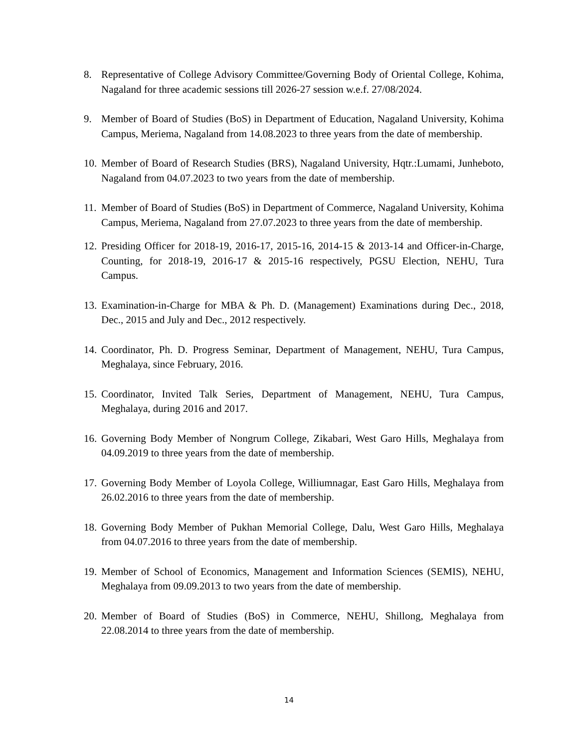8. Representative of College Advisory Committee/Governing Body of Oriental College, Kohima, Nagaland for three academic sessions till 2026-27 session w.e.f. 27/08/2024.
9. Member of Board of Studies (BoS) in Department of Education, Nagaland University, Kohima Campus, Meriema, Nagaland from 14.08.2023 to three years from the date of membership.
10. Member of Board of Research Studies (BRS), Nagaland University, Hqtr.:Lumami, Junheboto, Nagaland from 04.07.2023 to two years from the date of membership.
11. Member of Board of Studies (BoS) in Department of Commerce, Nagaland University, Kohima Campus, Meriema, Nagaland from 27.07.2023 to three years from the date of membership.
12. Presiding Officer for 2018-19, 2016-17, 2015-16, 2014-15 & 2013-14 and Officer-in-Charge, Counting, for 2018-19, 2016-17 & 2015-16 respectively, PGSU Election, NEHU, Tura Campus.
13. Examination-in-Charge for MBA & Ph. D. (Management) Examinations during Dec., 2018, Dec., 2015 and July and Dec., 2012 respectively.
14. Coordinator, Ph. D. Progress Seminar, Department of Management, NEHU, Tura Campus, Meghalaya, since February, 2016.
15. Coordinator, Invited Talk Series, Department of Management, NEHU, Tura Campus, Meghalaya, during 2016 and 2017.
16. Governing Body Member of Nongrum College, Zikabari, West Garo Hills, Meghalaya from 04.09.2019 to three years from the date of membership.
17. Governing Body Member of Loyola College, Williumnagar, East Garo Hills, Meghalaya from 26.02.2016 to three years from the date of membership.
18. Governing Body Member of Pukhan Memorial College, Dalu, West Garo Hills, Meghalaya from 04.07.2016 to three years from the date of membership.
19. Member of School of Economics, Management and Information Sciences (SEMIS), NEHU, Meghalaya from 09.09.2013 to two years from the date of membership.
20. Member of Board of Studies (BoS) in Commerce, NEHU, Shillong, Meghalaya from 22.08.2014 to three years from the date of membership.
14